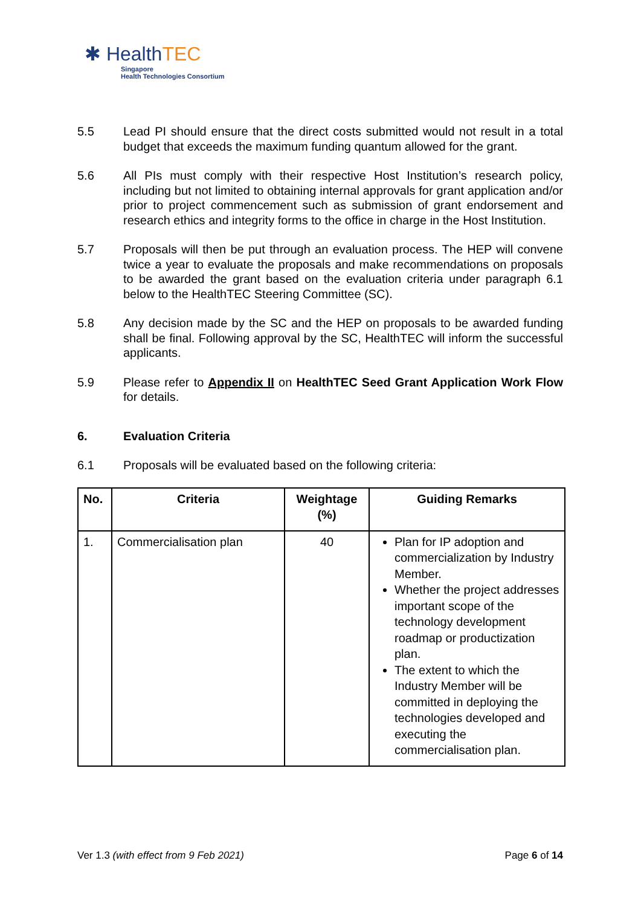✱ HealthTEC
Singapore
Health Technologies Consortium
5.5 Lead PI should ensure that the direct costs submitted would not result in a total budget that exceeds the maximum funding quantum allowed for the grant.
5.6 All PIs must comply with their respective Host Institution’s research policy, including but not limited to obtaining internal approvals for grant application and/or prior to project commencement such as submission of grant endorsement and research ethics and integrity forms to the office in charge in the Host Institution.
5.7 Proposals will then be put through an evaluation process. The HEP will convene twice a year to evaluate the proposals and make recommendations on proposals to be awarded the grant based on the evaluation criteria under paragraph 6.1 below to the HealthTEC Steering Committee (SC).
5.8 Any decision made by the SC and the HEP on proposals to be awarded funding shall be final. Following approval by the SC, HealthTEC will inform the successful applicants.
5.9 Please refer to Appendix II on HealthTEC Seed Grant Application Work Flow for details.
6. Evaluation Criteria
6.1 Proposals will be evaluated based on the following criteria:
| No. | Criteria | Weightage (%) | Guiding Remarks |
| --- | --- | --- | --- |
| 1. | Commercialisation plan | 40 | Plan for IP adoption and commercialization by Industry Member. Whether the project addresses important scope of the technology development roadmap or productization plan. The extent to which the Industry Member will be committed in deploying the technologies developed and executing the commercialisation plan. |
Ver 1.3 (with effect from 9 Feb 2021) Page 6 of 14